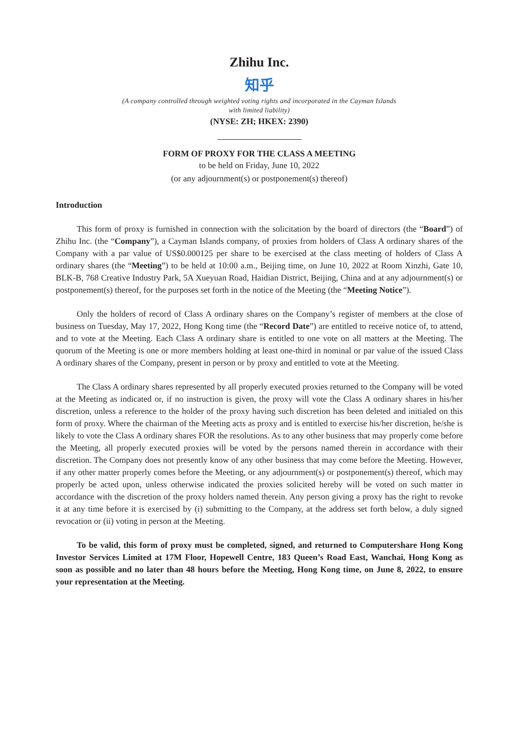Zhihu Inc.
知乎
(A company controlled through weighted voting rights and incorporated in the Cayman Islands
with limited liability)
(NYSE: ZH; HKEX: 2390)
FORM OF PROXY FOR THE CLASS A MEETING
to be held on Friday, June 10, 2022
(or any adjournment(s) or postponement(s) thereof)
Introduction
This form of proxy is furnished in connection with the solicitation by the board of directors (the “Board”) of Zhihu Inc. (the “Company”), a Cayman Islands company, of proxies from holders of Class A ordinary shares of the Company with a par value of US$0.000125 per share to be exercised at the class meeting of holders of Class A ordinary shares (the “Meeting”) to be held at 10:00 a.m., Beijing time, on June 10, 2022 at Room Xinzhi, Gate 10, BLK-B, 768 Creative Industry Park, 5A Xueyuan Road, Haidian District, Beijing, China and at any adjournment(s) or postponement(s) thereof, for the purposes set forth in the notice of the Meeting (the “Meeting Notice”).
Only the holders of record of Class A ordinary shares on the Company’s register of members at the close of business on Tuesday, May 17, 2022, Hong Kong time (the “Record Date”) are entitled to receive notice of, to attend, and to vote at the Meeting. Each Class A ordinary share is entitled to one vote on all matters at the Meeting. The quorum of the Meeting is one or more members holding at least one-third in nominal or par value of the issued Class A ordinary shares of the Company, present in person or by proxy and entitled to vote at the Meeting.
The Class A ordinary shares represented by all properly executed proxies returned to the Company will be voted at the Meeting as indicated or, if no instruction is given, the proxy will vote the Class A ordinary shares in his/her discretion, unless a reference to the holder of the proxy having such discretion has been deleted and initialed on this form of proxy. Where the chairman of the Meeting acts as proxy and is entitled to exercise his/her discretion, he/she is likely to vote the Class A ordinary shares FOR the resolutions. As to any other business that may properly come before the Meeting, all properly executed proxies will be voted by the persons named therein in accordance with their discretion. The Company does not presently know of any other business that may come before the Meeting. However, if any other matter properly comes before the Meeting, or any adjournment(s) or postponement(s) thereof, which may properly be acted upon, unless otherwise indicated the proxies solicited hereby will be voted on such matter in accordance with the discretion of the proxy holders named therein. Any person giving a proxy has the right to revoke it at any time before it is exercised by (i) submitting to the Company, at the address set forth below, a duly signed revocation or (ii) voting in person at the Meeting.
To be valid, this form of proxy must be completed, signed, and returned to Computershare Hong Kong Investor Services Limited at 17M Floor, Hopewell Centre, 183 Queen’s Road East, Wanchai, Hong Kong as soon as possible and no later than 48 hours before the Meeting, Hong Kong time, on June 8, 2022, to ensure your representation at the Meeting.